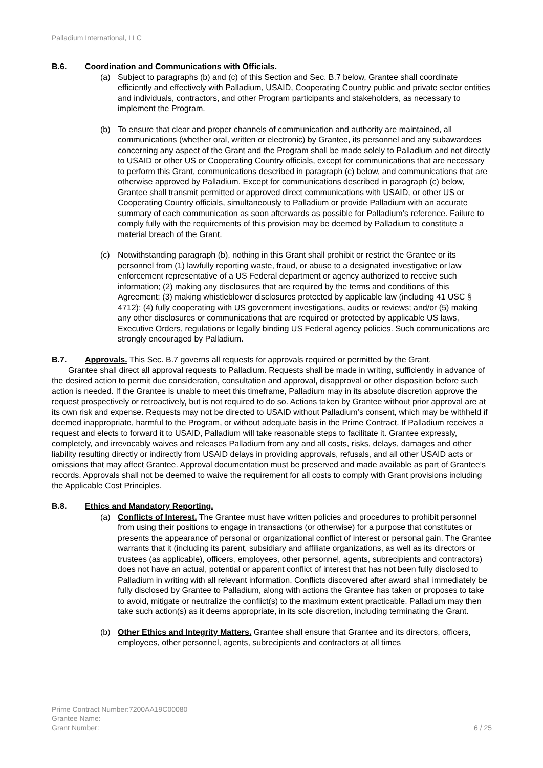Palladium International, LLC
B.6. Coordination and Communications with Officials.
(a) Subject to paragraphs (b) and (c) of this Section and Sec. B.7 below, Grantee shall coordinate efficiently and effectively with Palladium, USAID, Cooperating Country public and private sector entities and individuals, contractors, and other Program participants and stakeholders, as necessary to implement the Program.
(b) To ensure that clear and proper channels of communication and authority are maintained, all communications (whether oral, written or electronic) by Grantee, its personnel and any subawardees concerning any aspect of the Grant and the Program shall be made solely to Palladium and not directly to USAID or other US or Cooperating Country officials, except for communications that are necessary to perform this Grant, communications described in paragraph (c) below, and communications that are otherwise approved by Palladium. Except for communications described in paragraph (c) below, Grantee shall transmit permitted or approved direct communications with USAID, or other US or Cooperating Country officials, simultaneously to Palladium or provide Palladium with an accurate summary of each communication as soon afterwards as possible for Palladium’s reference. Failure to comply fully with the requirements of this provision may be deemed by Palladium to constitute a material breach of the Grant.
(c) Notwithstanding paragraph (b), nothing in this Grant shall prohibit or restrict the Grantee or its personnel from (1) lawfully reporting waste, fraud, or abuse to a designated investigative or law enforcement representative of a US Federal department or agency authorized to receive such information; (2) making any disclosures that are required by the terms and conditions of this Agreement; (3) making whistleblower disclosures protected by applicable law (including 41 USC § 4712); (4) fully cooperating with US government investigations, audits or reviews; and/or (5) making any other disclosures or communications that are required or protected by applicable US laws, Executive Orders, regulations or legally binding US Federal agency policies. Such communications are strongly encouraged by Palladium.
B.7. Approvals. This Sec. B.7 governs all requests for approvals required or permitted by the Grant.
Grantee shall direct all approval requests to Palladium. Requests shall be made in writing, sufficiently in advance of the desired action to permit due consideration, consultation and approval, disapproval or other disposition before such action is needed. If the Grantee is unable to meet this timeframe, Palladium may in its absolute discretion approve the request prospectively or retroactively, but is not required to do so. Actions taken by Grantee without prior approval are at its own risk and expense. Requests may not be directed to USAID without Palladium’s consent, which may be withheld if deemed inappropriate, harmful to the Program, or without adequate basis in the Prime Contract. If Palladium receives a request and elects to forward it to USAID, Palladium will take reasonable steps to facilitate it. Grantee expressly, completely, and irrevocably waives and releases Palladium from any and all costs, risks, delays, damages and other liability resulting directly or indirectly from USAID delays in providing approvals, refusals, and all other USAID acts or omissions that may affect Grantee. Approval documentation must be preserved and made available as part of Grantee’s records. Approvals shall not be deemed to waive the requirement for all costs to comply with Grant provisions including the Applicable Cost Principles.
B.8. Ethics and Mandatory Reporting.
(a) Conflicts of Interest. The Grantee must have written policies and procedures to prohibit personnel from using their positions to engage in transactions (or otherwise) for a purpose that constitutes or presents the appearance of personal or organizational conflict of interest or personal gain. The Grantee warrants that it (including its parent, subsidiary and affiliate organizations, as well as its directors or trustees (as applicable), officers, employees, other personnel, agents, subrecipients and contractors) does not have an actual, potential or apparent conflict of interest that has not been fully disclosed to Palladium in writing with all relevant information. Conflicts discovered after award shall immediately be fully disclosed by Grantee to Palladium, along with actions the Grantee has taken or proposes to take to avoid, mitigate or neutralize the conflict(s) to the maximum extent practicable. Palladium may then take such action(s) as it deems appropriate, in its sole discretion, including terminating the Grant.
(b) Other Ethics and Integrity Matters. Grantee shall ensure that Grantee and its directors, officers, employees, other personnel, agents, subrecipients and contractors at all times
Prime Contract Number:7200AA19C00080
Grantee Name:
Grant Number:
6 / 25